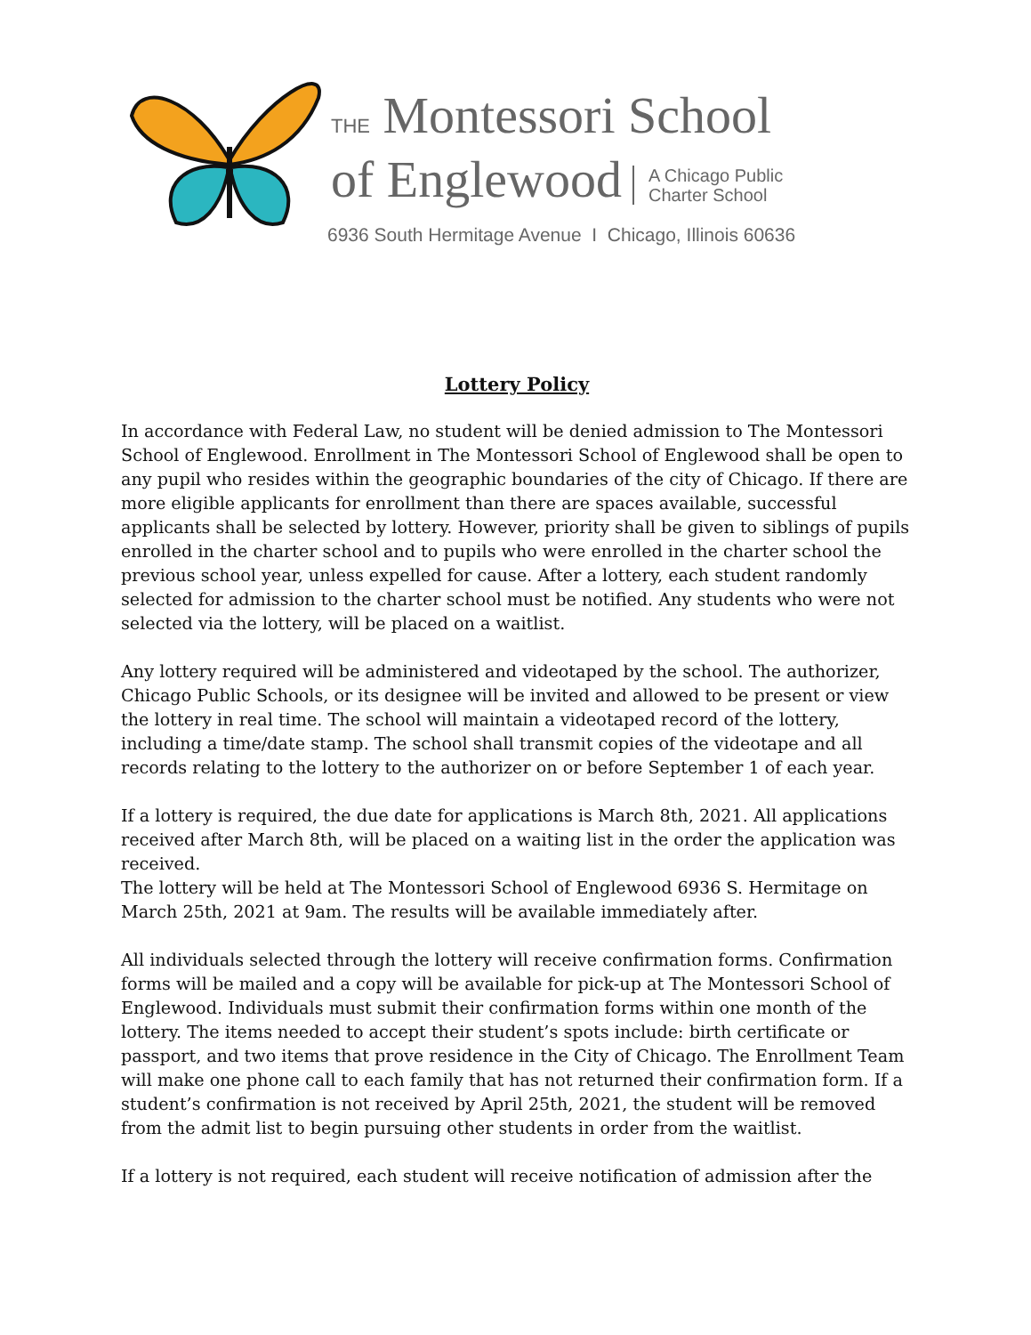THE Montessori School
of Englewood A Chicago Public
Charter School
6936 South Hermitage Avenue I Chicago, Illinois 60636
Lottery Policy
In accordance with Federal Law, no student will be denied admission to The Montessori School of Englewood. Enrollment in The Montessori School of Englewood shall be open to any pupil who resides within the geographic boundaries of the city of Chicago. If there are more eligible applicants for enrollment than there are spaces available, successful applicants shall be selected by lottery. However, priority shall be given to siblings of pupils enrolled in the charter school and to pupils who were enrolled in the charter school the previous school year, unless expelled for cause. After a lottery, each student randomly selected for admission to the charter school must be notified. Any students who were not selected via the lottery, will be placed on a waitlist.
Any lottery required will be administered and videotaped by the school. The authorizer, Chicago Public Schools, or its designee will be invited and allowed to be present or view the lottery in real time. The school will maintain a videotaped record of the lottery, including a time/date stamp. The school shall transmit copies of the videotape and all records relating to the lottery to the authorizer on or before September 1 of each year.
If a lottery is required, the due date for applications is March 8th, 2021. All applications received after March 8th, will be placed on a waiting list in the order the application was received.
The lottery will be held at The Montessori School of Englewood 6936 S. Hermitage on March 25th, 2021 at 9am. The results will be available immediately after.
All individuals selected through the lottery will receive confirmation forms. Confirmation forms will be mailed and a copy will be available for pick-up at The Montessori School of Englewood. Individuals must submit their confirmation forms within one month of the lottery. The items needed to accept their student’s spots include: birth certificate or passport, and two items that prove residence in the City of Chicago. The Enrollment Team will make one phone call to each family that has not returned their confirmation form. If a student’s confirmation is not received by April 25th, 2021, the student will be removed from the admit list to begin pursuing other students in order from the waitlist.
If a lottery is not required, each student will receive notification of admission after the